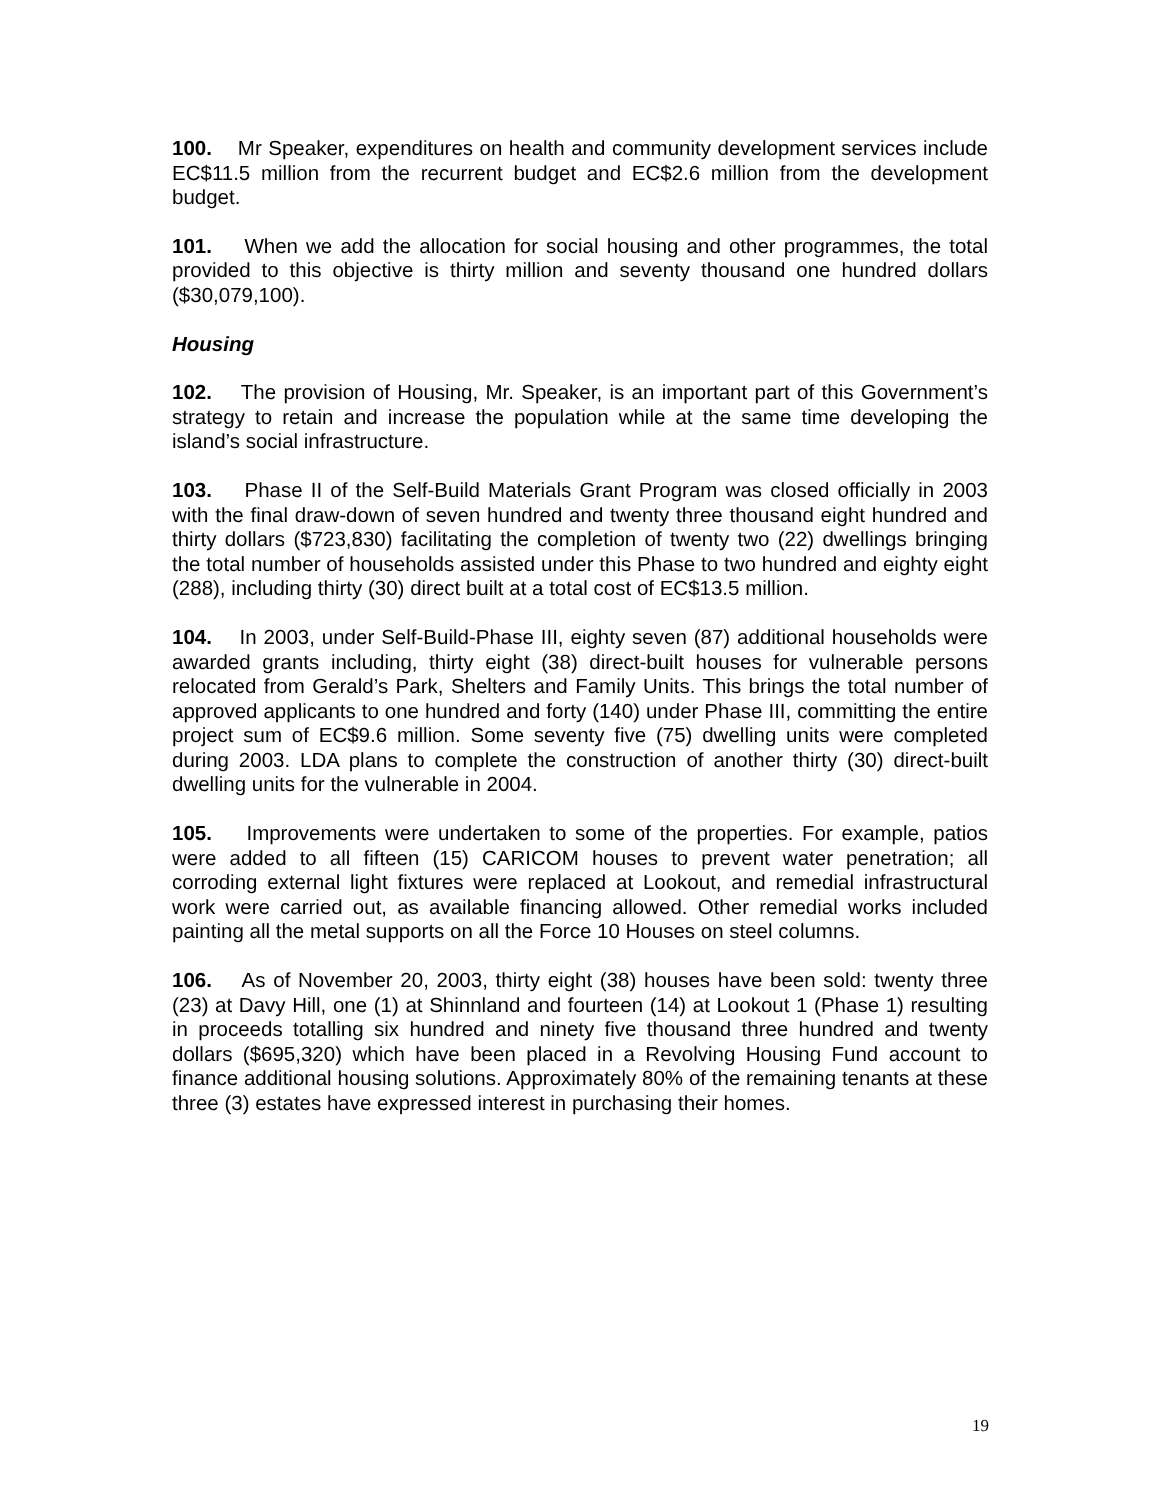100. Mr Speaker, expenditures on health and community development services include EC$11.5 million from the recurrent budget and EC$2.6 million from the development budget.
101. When we add the allocation for social housing and other programmes, the total provided to this objective is thirty million and seventy thousand one hundred dollars ($30,079,100).
Housing
102. The provision of Housing, Mr. Speaker, is an important part of this Government’s strategy to retain and increase the population while at the same time developing the island’s social infrastructure.
103. Phase II of the Self-Build Materials Grant Program was closed officially in 2003 with the final draw-down of seven hundred and twenty three thousand eight hundred and thirty dollars ($723,830) facilitating the completion of twenty two (22) dwellings bringing the total number of households assisted under this Phase to two hundred and eighty eight (288), including thirty (30) direct built at a total cost of EC$13.5 million.
104. In 2003, under Self-Build-Phase III, eighty seven (87) additional households were awarded grants including, thirty eight (38) direct-built houses for vulnerable persons relocated from Gerald’s Park, Shelters and Family Units. This brings the total number of approved applicants to one hundred and forty (140) under Phase III, committing the entire project sum of EC$9.6 million. Some seventy five (75) dwelling units were completed during 2003. LDA plans to complete the construction of another thirty (30) direct-built dwelling units for the vulnerable in 2004.
105. Improvements were undertaken to some of the properties. For example, patios were added to all fifteen (15) CARICOM houses to prevent water penetration; all corroding external light fixtures were replaced at Lookout, and remedial infrastructural work were carried out, as available financing allowed. Other remedial works included painting all the metal supports on all the Force 10 Houses on steel columns.
106. As of November 20, 2003, thirty eight (38) houses have been sold: twenty three (23) at Davy Hill, one (1) at Shinnland and fourteen (14) at Lookout 1 (Phase 1) resulting in proceeds totalling six hundred and ninety five thousand three hundred and twenty dollars ($695,320) which have been placed in a Revolving Housing Fund account to finance additional housing solutions. Approximately 80% of the remaining tenants at these three (3) estates have expressed interest in purchasing their homes.
19